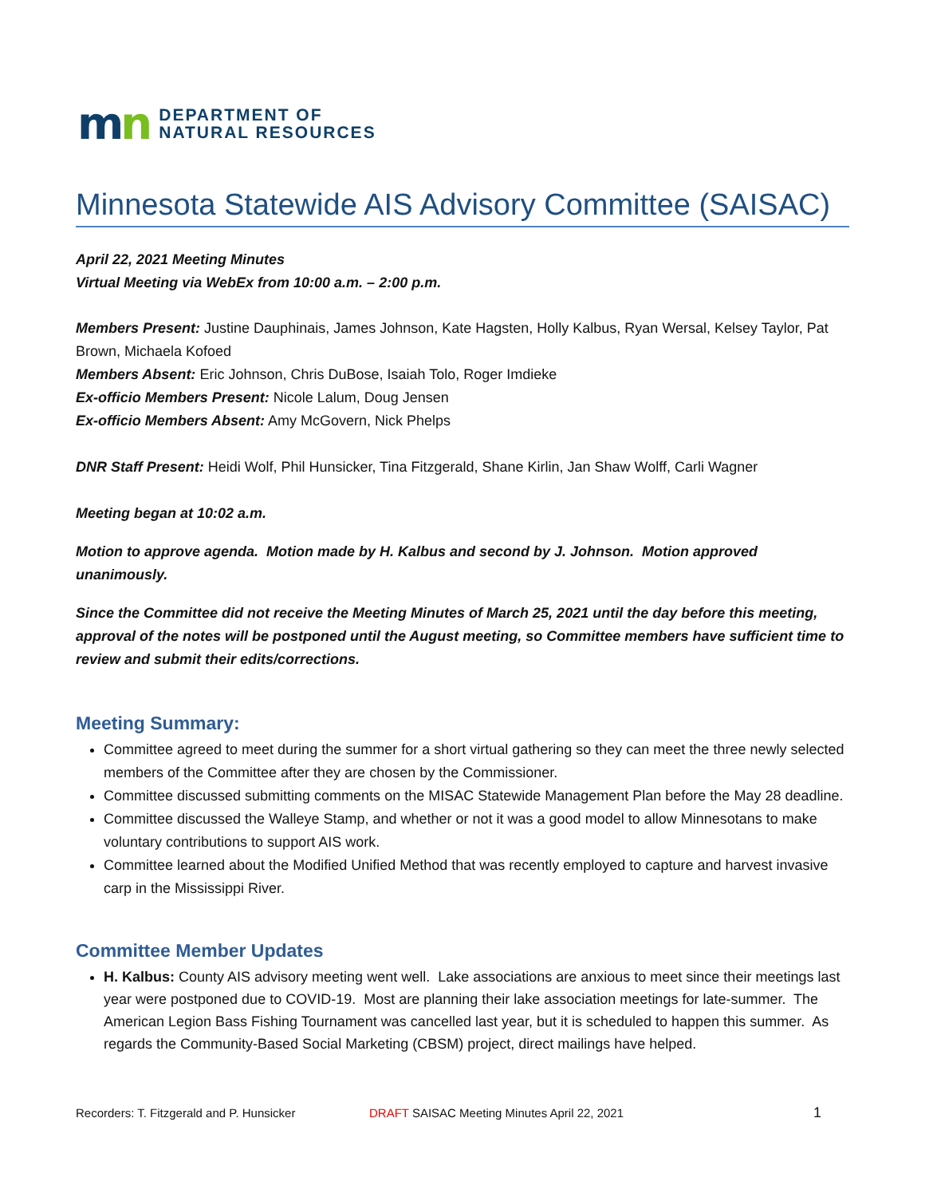mn
DEPARTMENT OF
NATURAL RESOURCES
Minnesota Statewide AIS Advisory Committee (SAISAC)
April 22, 2021 Meeting Minutes
Virtual Meeting via WebEx from 10:00 a.m. – 2:00 p.m.
Members Present: Justine Dauphinais, James Johnson, Kate Hagsten, Holly Kalbus, Ryan Wersal, Kelsey Taylor, Pat Brown, Michaela Kofoed
Members Absent: Eric Johnson, Chris DuBose, Isaiah Tolo, Roger Imdieke
Ex-officio Members Present: Nicole Lalum, Doug Jensen
Ex-officio Members Absent: Amy McGovern, Nick Phelps
DNR Staff Present: Heidi Wolf, Phil Hunsicker, Tina Fitzgerald, Shane Kirlin, Jan Shaw Wolff, Carli Wagner
Meeting began at 10:02 a.m.
Motion to approve agenda. Motion made by H. Kalbus and second by J. Johnson. Motion approved unanimously.
Since the Committee did not receive the Meeting Minutes of March 25, 2021 until the day before this meeting, approval of the notes will be postponed until the August meeting, so Committee members have sufficient time to review and submit their edits/corrections.
Meeting Summary:
Committee agreed to meet during the summer for a short virtual gathering so they can meet the three newly selected members of the Committee after they are chosen by the Commissioner.
Committee discussed submitting comments on the MISAC Statewide Management Plan before the May 28 deadline.
Committee discussed the Walleye Stamp, and whether or not it was a good model to allow Minnesotans to make voluntary contributions to support AIS work.
Committee learned about the Modified Unified Method that was recently employed to capture and harvest invasive carp in the Mississippi River.
Committee Member Updates
H. Kalbus: County AIS advisory meeting went well. Lake associations are anxious to meet since their meetings last year were postponed due to COVID-19. Most are planning their lake association meetings for late-summer. The American Legion Bass Fishing Tournament was cancelled last year, but it is scheduled to happen this summer. As regards the Community-Based Social Marketing (CBSM) project, direct mailings have helped.
Recorders: T. Fitzgerald and P. Hunsicker DRAFT SAISAC Meeting Minutes April 22, 2021 1